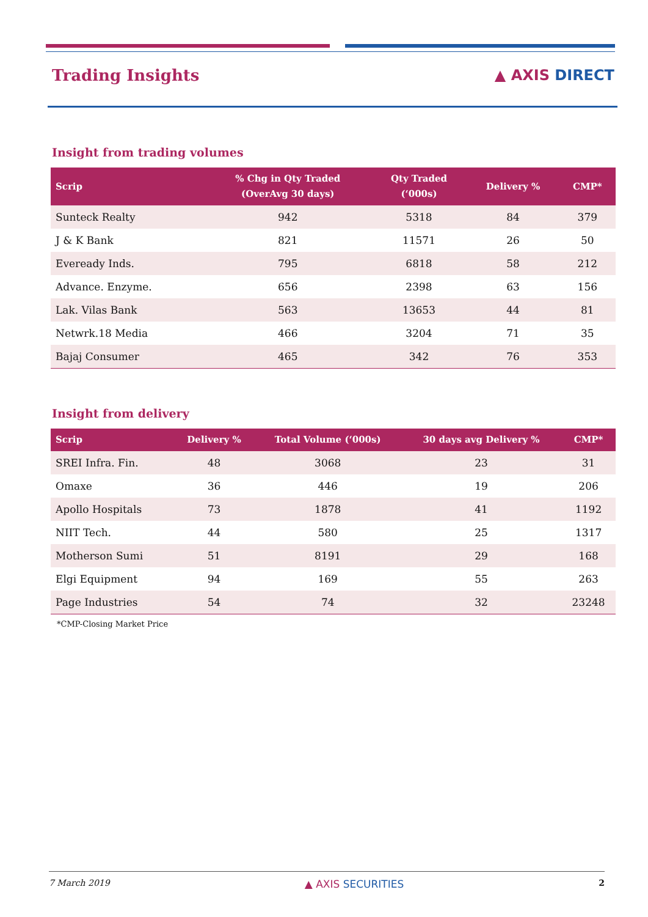Trading Insights ▲ AXIS DIRECT
Insight from trading volumes
| Scrip | % Chg in Qty Traded (OverAvg 30 days) | Qty Traded (‘000s) | Delivery % | CMP* |
| --- | --- | --- | --- | --- |
| Sunteck Realty | 942 | 5318 | 84 | 379 |
| J & K Bank | 821 | 11571 | 26 | 50 |
| Eveready Inds. | 795 | 6818 | 58 | 212 |
| Advance. Enzyme. | 656 | 2398 | 63 | 156 |
| Lak. Vilas Bank | 563 | 13653 | 44 | 81 |
| Netwrk.18 Media | 466 | 3204 | 71 | 35 |
| Bajaj Consumer | 465 | 342 | 76 | 353 |
Insight from delivery
| Scrip | Delivery % | Total Volume (‘000s) | 30 days avg Delivery % | CMP* |
| --- | --- | --- | --- | --- |
| SREI Infra. Fin. | 48 | 3068 | 23 | 31 |
| Omaxe | 36 | 446 | 19 | 206 |
| Apollo Hospitals | 73 | 1878 | 41 | 1192 |
| NIIT Tech. | 44 | 580 | 25 | 1317 |
| Motherson Sumi | 51 | 8191 | 29 | 168 |
| Elgi Equipment | 94 | 169 | 55 | 263 |
| Page Industries | 54 | 74 | 32 | 23248 |
*CMP-Closing Market Price
7 March 2019 ▲ AXIS SECURITIES 2